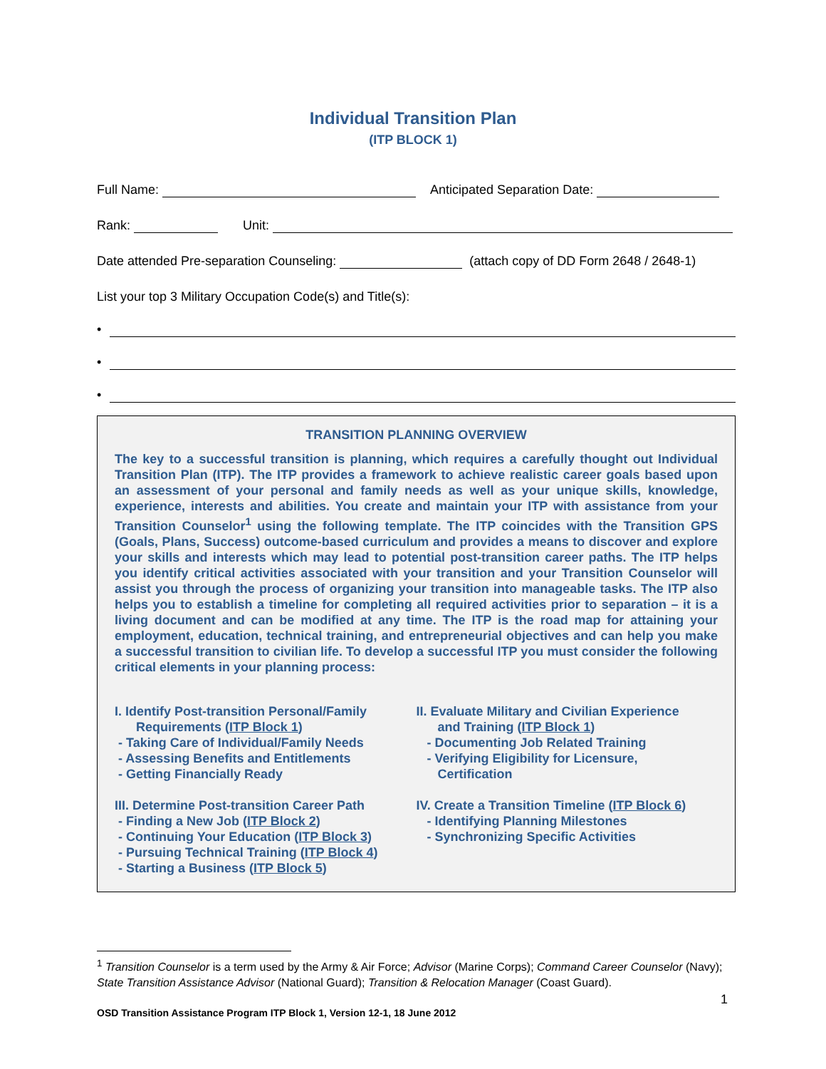Individual Transition Plan
(ITP BLOCK 1)
Full Name: Anticipated Separation Date:
Rank: Unit:
Date attended Pre-separation Counseling: (attach copy of DD Form 2648 / 2648-1)
List your top 3 Military Occupation Code(s) and Title(s):
•
•
•
TRANSITION PLANNING OVERVIEW
The key to a successful transition is planning, which requires a carefully thought out Individual Transition Plan (ITP). The ITP provides a framework to achieve realistic career goals based upon an assessment of your personal and family needs as well as your unique skills, knowledge, experience, interests and abilities. You create and maintain your ITP with assistance from your Transition Counselor<sup>1</sup> using the following template. The ITP coincides with the Transition GPS (Goals, Plans, Success) outcome-based curriculum and provides a means to discover and explore your skills and interests which may lead to potential post-transition career paths. The ITP helps you identify critical activities associated with your transition and your Transition Counselor will assist you through the process of organizing your transition into manageable tasks. The ITP also helps you to establish a timeline for completing all required activities prior to separation – it is a living document and can be modified at any time. The ITP is the road map for attaining your employment, education, technical training, and entrepreneurial objectives and can help you make a successful transition to civilian life. To develop a successful ITP you must consider the following critical elements in your planning process:
I. Identify Post-transition Personal/Family
Requirements (ITP Block 1)
- Taking Care of Individual/Family Needs
- Assessing Benefits and Entitlements
- Getting Financially Ready
III. Determine Post-transition Career Path
- Finding a New Job (ITP Block 2)
- Continuing Your Education (ITP Block 3)
- Pursuing Technical Training (ITP Block 4)
- Starting a Business (ITP Block 5)
II. Evaluate Military and Civilian Experience
and Training (ITP Block 1)
- Documenting Job Related Training
- Verifying Eligibility for Licensure,
Certification
IV. Create a Transition Timeline (ITP Block 6)
- Identifying Planning Milestones
- Synchronizing Specific Activities
<sup>1</sup> Transition Counselor is a term used by the Army & Air Force; Advisor (Marine Corps); Command Career Counselor (Navy); State Transition Assistance Advisor (National Guard); Transition & Relocation Manager (Coast Guard).
1
OSD Transition Assistance Program ITP Block 1, Version 12-1, 18 June 2012